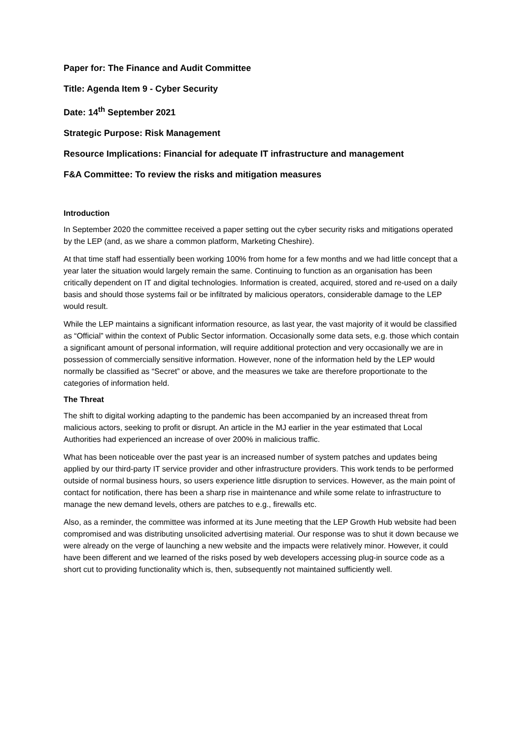Paper for: The Finance and Audit Committee
Title: Agenda Item 9 - Cyber Security
Date: 14<sup>th</sup> September 2021
Strategic Purpose: Risk Management
Resource Implications: Financial for adequate IT infrastructure and management
F&A Committee: To review the risks and mitigation measures
Introduction
In September 2020 the committee received a paper setting out the cyber security risks and mitigations operated by the LEP (and, as we share a common platform, Marketing Cheshire).
At that time staff had essentially been working 100% from home for a few months and we had little concept that a year later the situation would largely remain the same. Continuing to function as an organisation has been critically dependent on IT and digital technologies. Information is created, acquired, stored and re-used on a daily basis and should those systems fail or be infiltrated by malicious operators, considerable damage to the LEP would result.
While the LEP maintains a significant information resource, as last year, the vast majority of it would be classified as “Official” within the context of Public Sector information. Occasionally some data sets, e.g. those which contain a significant amount of personal information, will require additional protection and very occasionally we are in possession of commercially sensitive information. However, none of the information held by the LEP would normally be classified as “Secret” or above, and the measures we take are therefore proportionate to the categories of information held.
The Threat
The shift to digital working adapting to the pandemic has been accompanied by an increased threat from malicious actors, seeking to profit or disrupt. An article in the MJ earlier in the year estimated that Local Authorities had experienced an increase of over 200% in malicious traffic.
What has been noticeable over the past year is an increased number of system patches and updates being applied by our third-party IT service provider and other infrastructure providers. This work tends to be performed outside of normal business hours, so users experience little disruption to services. However, as the main point of contact for notification, there has been a sharp rise in maintenance and while some relate to infrastructure to manage the new demand levels, others are patches to e.g., firewalls etc.
Also, as a reminder, the committee was informed at its June meeting that the LEP Growth Hub website had been compromised and was distributing unsolicited advertising material. Our response was to shut it down because we were already on the verge of launching a new website and the impacts were relatively minor. However, it could have been different and we learned of the risks posed by web developers accessing plug-in source code as a short cut to providing functionality which is, then, subsequently not maintained sufficiently well.